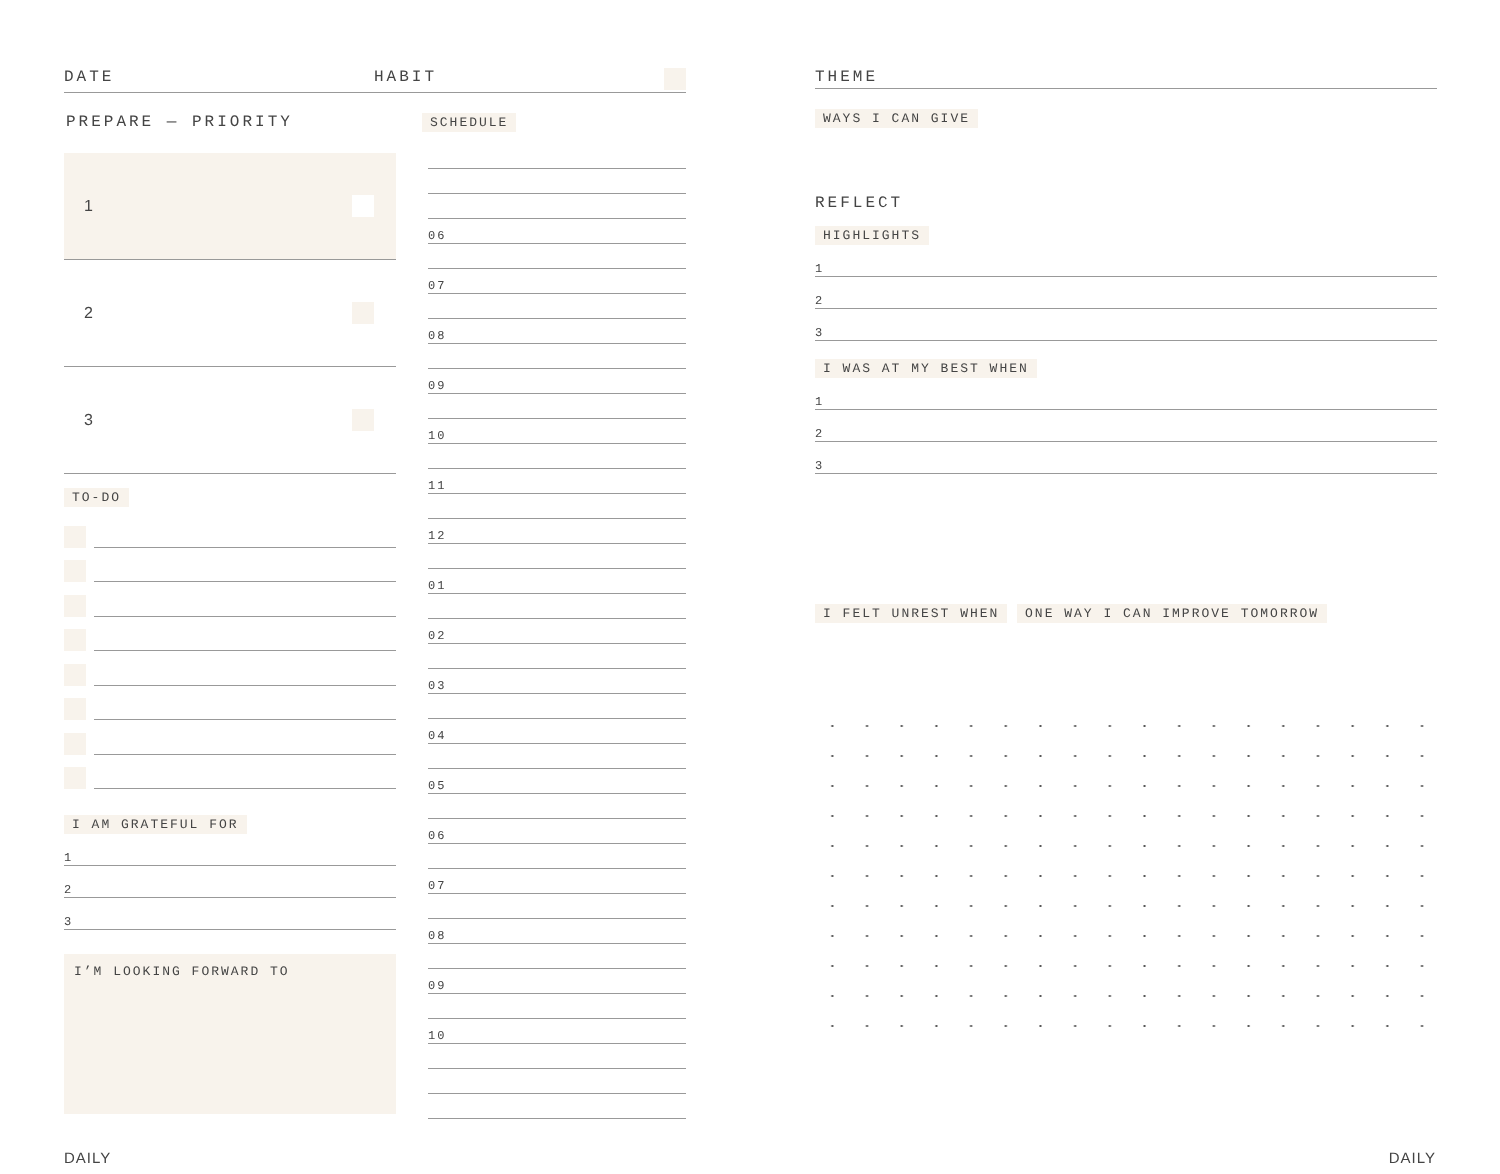DATE HABIT
PREPARE — PRIORITY
1
2
3
TO-DO
I AM GRATEFUL FOR
1
2
3
I’M LOOKING FORWARD TO
SCHEDULE
06
07
08
09
10
11
12
01
02
03
04
05
06
07
08
09
10
THEME
WAYS I CAN GIVE
REFLECT
HIGHLIGHTS
1
2
3
I WAS AT MY BEST WHEN
1
2
3
I FELT UNREST WHEN
ONE WAY I CAN IMPROVE TOMORROW
DAILY DAILY